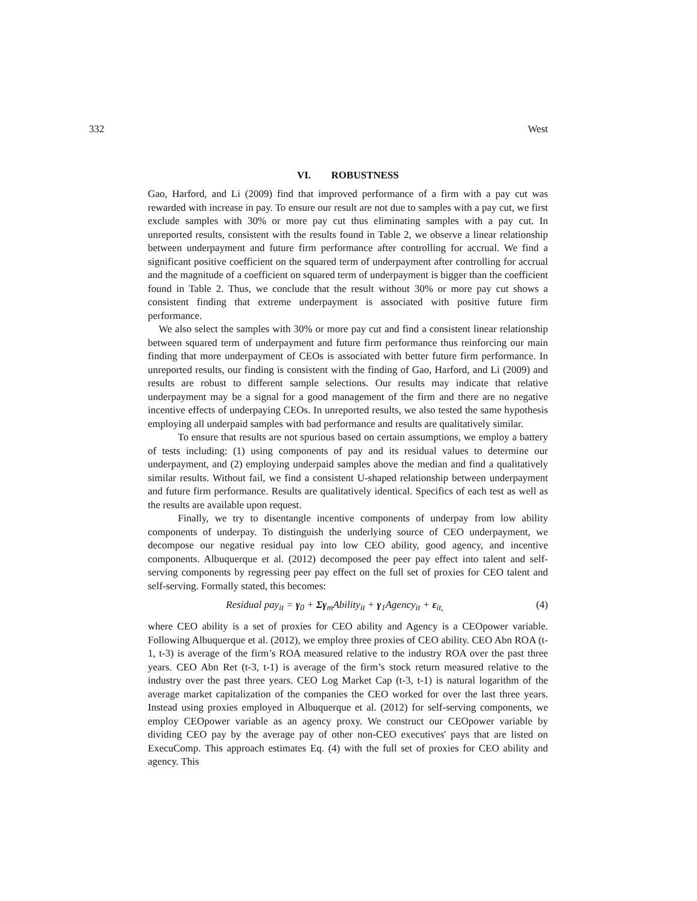332 West
VI. ROBUSTNESS
Gao, Harford, and Li (2009) find that improved performance of a firm with a pay cut was rewarded with increase in pay. To ensure our result are not due to samples with a pay cut, we first exclude samples with 30% or more pay cut thus eliminating samples with a pay cut. In unreported results, consistent with the results found in Table 2, we observe a linear relationship between underpayment and future firm performance after controlling for accrual. We find a significant positive coefficient on the squared term of underpayment after controlling for accrual and the magnitude of a coefficient on squared term of underpayment is bigger than the coefficient found in Table 2. Thus, we conclude that the result without 30% or more pay cut shows a consistent finding that extreme underpayment is associated with positive future firm performance.
We also select the samples with 30% or more pay cut and find a consistent linear relationship between squared term of underpayment and future firm performance thus reinforcing our main finding that more underpayment of CEOs is associated with better future firm performance. In unreported results, our finding is consistent with the finding of Gao, Harford, and Li (2009) and results are robust to different sample selections. Our results may indicate that relative underpayment may be a signal for a good management of the firm and there are no negative incentive effects of underpaying CEOs. In unreported results, we also tested the same hypothesis employing all underpaid samples with bad performance and results are qualitatively similar.
To ensure that results are not spurious based on certain assumptions, we employ a battery of tests including: (1) using components of pay and its residual values to determine our underpayment, and (2) employing underpaid samples above the median and find a qualitatively similar results. Without fail, we find a consistent U-shaped relationship between underpayment and future firm performance. Results are qualitatively identical. Specifics of each test as well as the results are available upon request.
Finally, we try to disentangle incentive components of underpay from low ability components of underpay. To distinguish the underlying source of CEO underpayment, we decompose our negative residual pay into low CEO ability, good agency, and incentive components. Albuquerque et al. (2012) decomposed the peer pay effect into talent and self-serving components by regressing peer pay effect on the full set of proxies for CEO talent and self-serving. Formally stated, this becomes:
Residual pay<sub>it</sub> = γ<sub>0</sub> + Σγ<sub>m</sub>Ability<sub>it</sub> + γ<sub>1</sub>Agency<sub>it</sub> + ε<sub>it,</sub> (4)
where CEO ability is a set of proxies for CEO ability and Agency is a CEOpower variable. Following Albuquerque et al. (2012), we employ three proxies of CEO ability. CEO Abn ROA (t-1, t-3) is average of the firm’s ROA measured relative to the industry ROA over the past three years. CEO Abn Ret (t-3, t-1) is average of the firm’s stock return measured relative to the industry over the past three years. CEO Log Market Cap (t-3, t-1) is natural logarithm of the average market capitalization of the companies the CEO worked for over the last three years. Instead using proxies employed in Albuquerque et al. (2012) for self-serving components, we employ CEOpower variable as an agency proxy. We construct our CEOpower variable by dividing CEO pay by the average pay of other non-CEO executives' pays that are listed on ExecuComp. This approach estimates Eq. (4) with the full set of proxies for CEO ability and agency. This